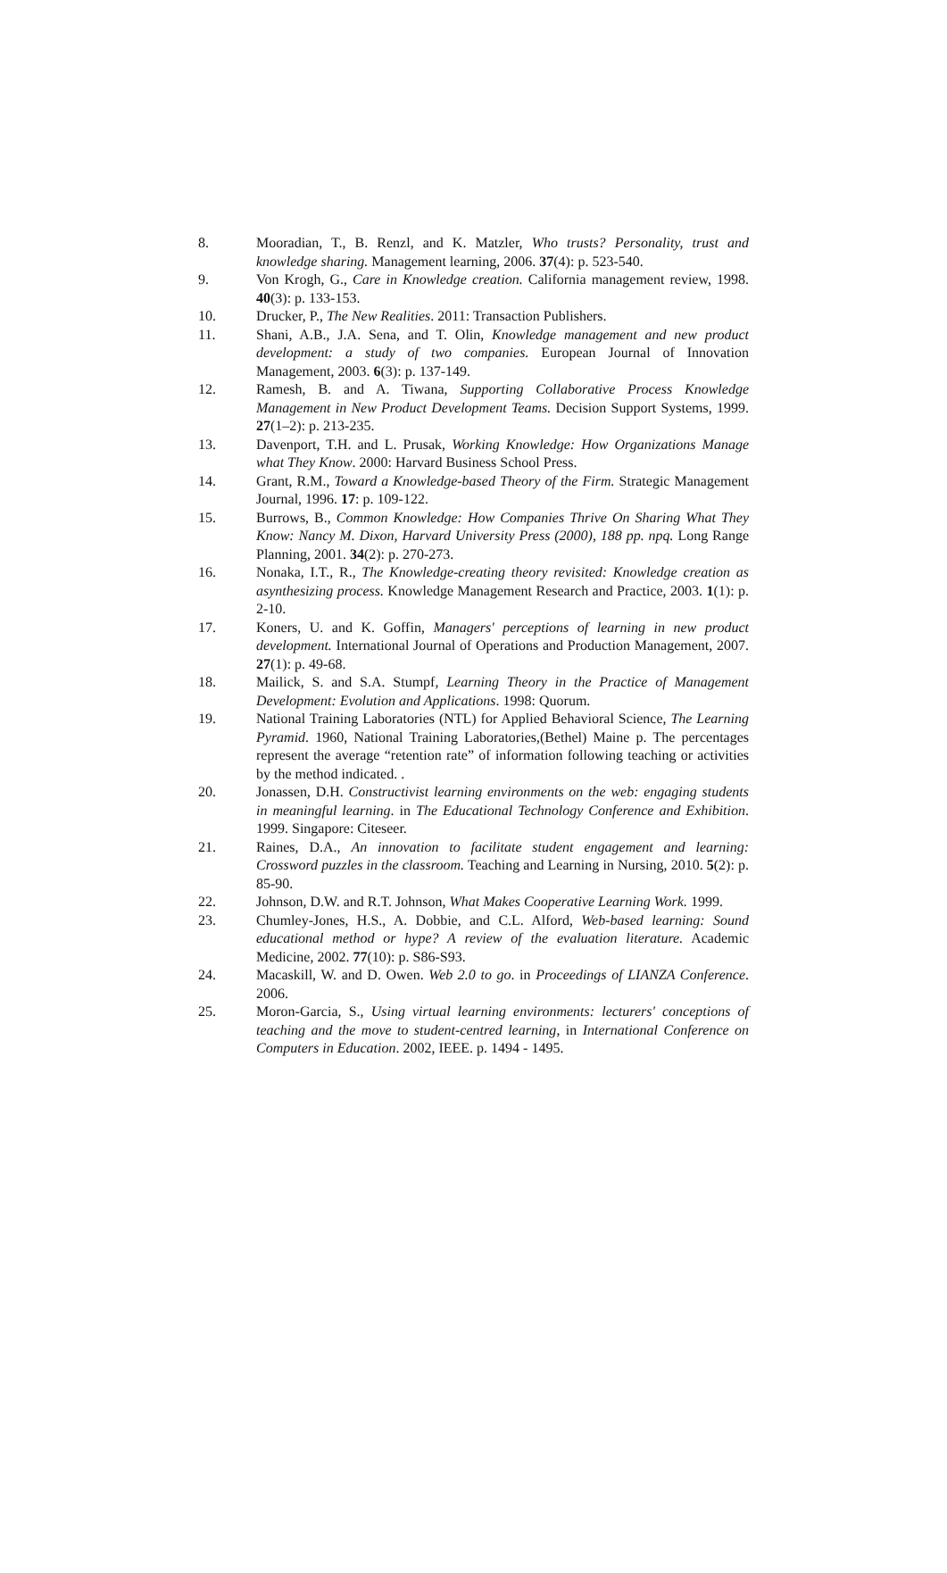8. Mooradian, T., B. Renzl, and K. Matzler, Who trusts? Personality, trust and knowledge sharing. Management learning, 2006. 37(4): p. 523-540.
9. Von Krogh, G., Care in Knowledge creation. California management review, 1998. 40(3): p. 133-153.
10. Drucker, P., The New Realities. 2011: Transaction Publishers.
11. Shani, A.B., J.A. Sena, and T. Olin, Knowledge management and new product development: a study of two companies. European Journal of Innovation Management, 2003. 6(3): p. 137-149.
12. Ramesh, B. and A. Tiwana, Supporting Collaborative Process Knowledge Management in New Product Development Teams. Decision Support Systems, 1999. 27(1–2): p. 213-235.
13. Davenport, T.H. and L. Prusak, Working Knowledge: How Organizations Manage what They Know. 2000: Harvard Business School Press.
14. Grant, R.M., Toward a Knowledge-based Theory of the Firm. Strategic Management Journal, 1996. 17: p. 109-122.
15. Burrows, B., Common Knowledge: How Companies Thrive On Sharing What They Know: Nancy M. Dixon, Harvard University Press (2000), 188 pp. npq. Long Range Planning, 2001. 34(2): p. 270-273.
16. Nonaka, I.T., R., The Knowledge-creating theory revisited: Knowledge creation as asynthesizing process. Knowledge Management Research and Practice, 2003. 1(1): p. 2-10.
17. Koners, U. and K. Goffin, Managers' perceptions of learning in new product development. International Journal of Operations and Production Management, 2007. 27(1): p. 49-68.
18. Mailick, S. and S.A. Stumpf, Learning Theory in the Practice of Management Development: Evolution and Applications. 1998: Quorum.
19. National Training Laboratories (NTL) for Applied Behavioral Science, The Learning Pyramid. 1960, National Training Laboratories,(Bethel) Maine p. The percentages represent the average “retention rate” of information following teaching or activities by the method indicated. .
20. Jonassen, D.H. Constructivist learning environments on the web: engaging students in meaningful learning. in The Educational Technology Conference and Exhibition. 1999. Singapore: Citeseer.
21. Raines, D.A., An innovation to facilitate student engagement and learning: Crossword puzzles in the classroom. Teaching and Learning in Nursing, 2010. 5(2): p. 85-90.
22. Johnson, D.W. and R.T. Johnson, What Makes Cooperative Learning Work. 1999.
23. Chumley-Jones, H.S., A. Dobbie, and C.L. Alford, Web‐based learning: Sound educational method or hype? A review of the evaluation literature. Academic Medicine, 2002. 77(10): p. S86-S93.
24. Macaskill, W. and D. Owen. Web 2.0 to go. in Proceedings of LIANZA Conference. 2006.
25. Moron-Garcia, S., Using virtual learning environments: lecturers' conceptions of teaching and the move to student-centred learning, in International Conference on Computers in Education. 2002, IEEE. p. 1494 - 1495.